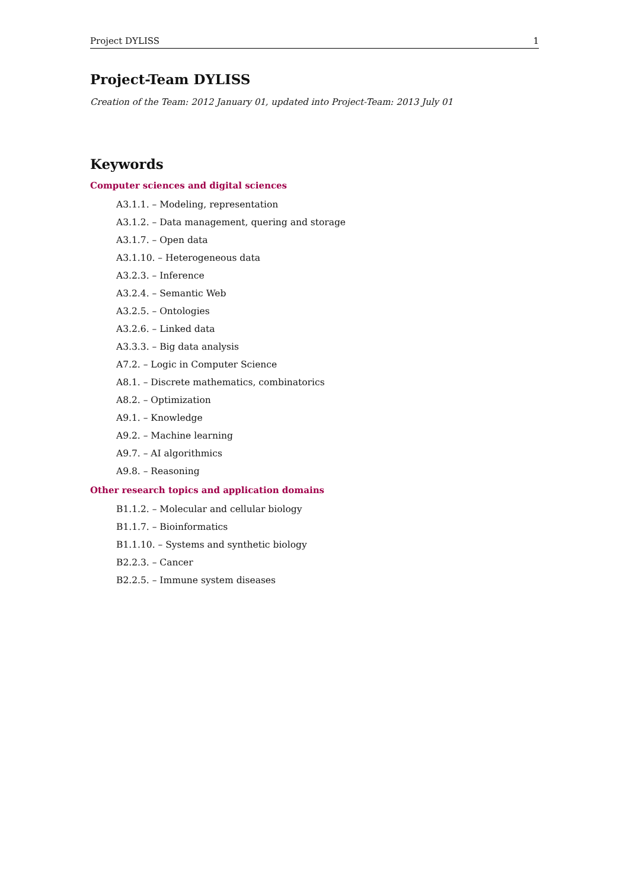Project DYLISS 1
Project-Team DYLISS
Creation of the Team: 2012 January 01, updated into Project-Team: 2013 July 01
Keywords
Computer sciences and digital sciences
A3.1.1. – Modeling, representation
A3.1.2. – Data management, quering and storage
A3.1.7. – Open data
A3.1.10. – Heterogeneous data
A3.2.3. – Inference
A3.2.4. – Semantic Web
A3.2.5. – Ontologies
A3.2.6. – Linked data
A3.3.3. – Big data analysis
A7.2. – Logic in Computer Science
A8.1. – Discrete mathematics, combinatorics
A8.2. – Optimization
A9.1. – Knowledge
A9.2. – Machine learning
A9.7. – AI algorithmics
A9.8. – Reasoning
Other research topics and application domains
B1.1.2. – Molecular and cellular biology
B1.1.7. – Bioinformatics
B1.1.10. – Systems and synthetic biology
B2.2.3. – Cancer
B2.2.5. – Immune system diseases